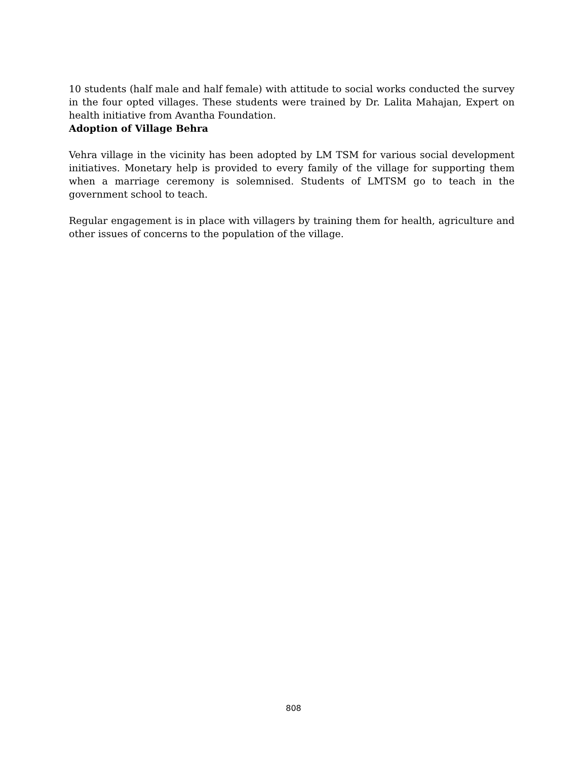10 students (half male and half female) with attitude to social works conducted the survey in the four opted villages. These students were trained by Dr. Lalita Mahajan, Expert on health initiative from Avantha Foundation.
Adoption of Village Behra
Vehra village in the vicinity has been adopted by LM TSM for various social development initiatives. Monetary help is provided to every family of the village for supporting them when a marriage ceremony is solemnised. Students of LMTSM go to teach in the government school to teach.
Regular engagement is in place with villagers by training them for health, agriculture and other issues of concerns to the population of the village.
808